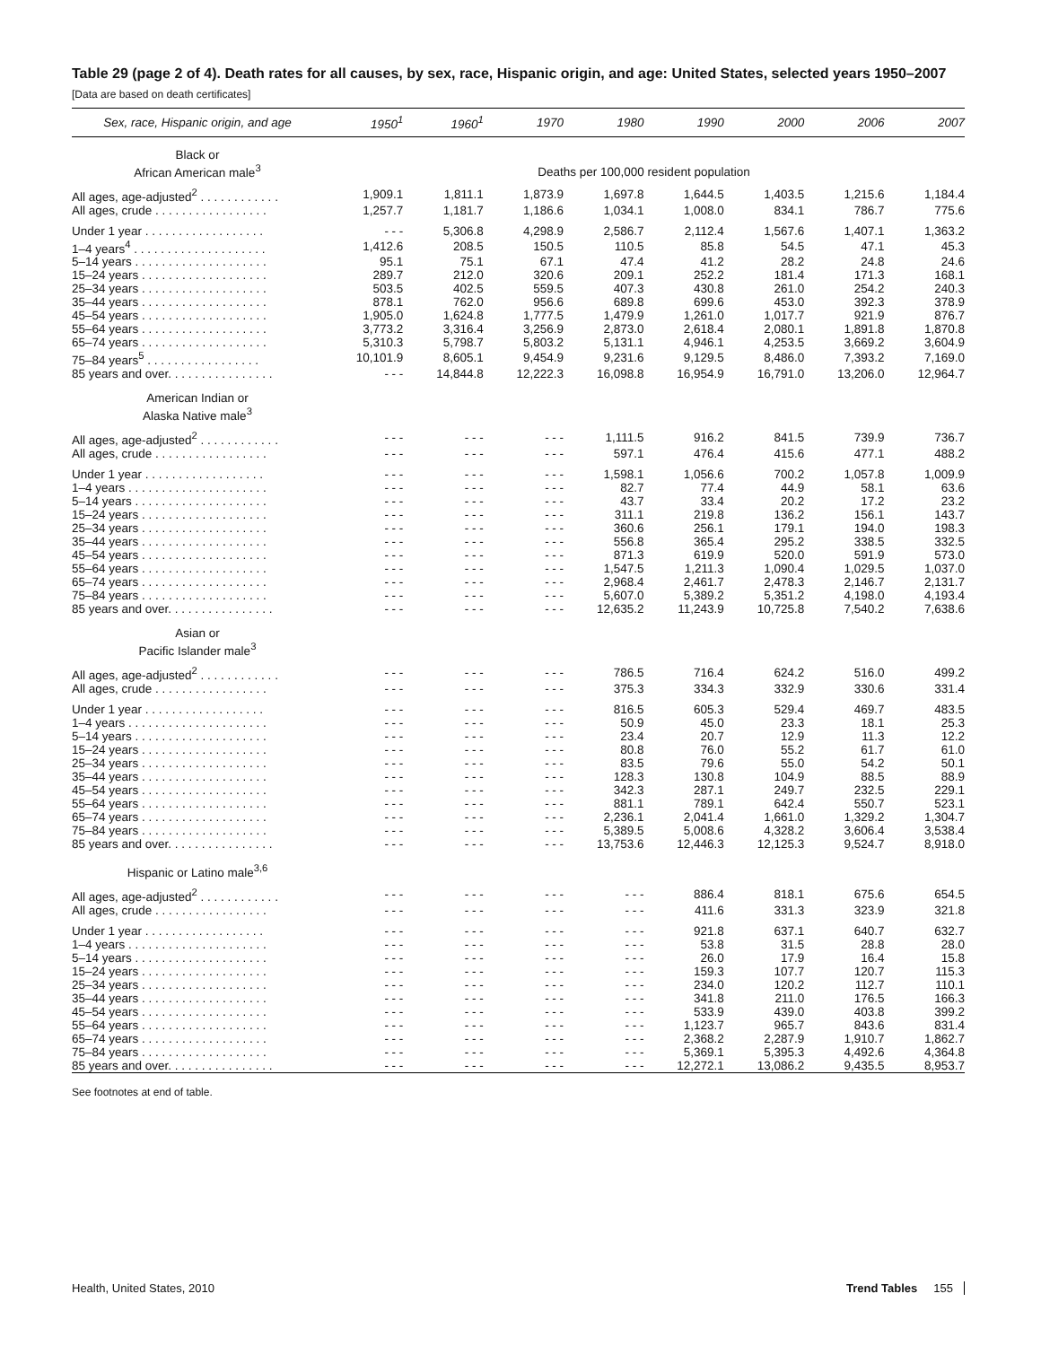Table 29 (page 2 of 4). Death rates for all causes, by sex, race, Hispanic origin, and age: United States, selected years 1950–2007
[Data are based on death certificates]
| Sex, race, Hispanic origin, and age | 1950<sup>1</sup> | 1960<sup>1</sup> | 1970 | 1980 | 1990 | 2000 | 2006 | 2007 |
| --- | --- | --- | --- | --- | --- | --- | --- | --- |
| Black or African American male<sup>3</sup> | Deaths per 100,000 resident population | | | | | | | |
| All ages, age-adjusted<sup>2</sup> . . . . . . . . . . . . | 1,909.1 | 1,811.1 | 1,873.9 | 1,697.8 | 1,644.5 | 1,403.5 | 1,215.6 | 1,184.4 |
| All ages, crude . . . . . . . . . . . . . . . . . | 1,257.7 | 1,181.7 | 1,186.6 | 1,034.1 | 1,008.0 | 834.1 | 786.7 | 775.6 |
| Under 1 year . . . . . . . . . . . . . . . . . . | - - - | 5,306.8 | 4,298.9 | 2,586.7 | 2,112.4 | 1,567.6 | 1,407.1 | 1,363.2 |
| 1–4 years<sup>4</sup> . . . . . . . . . . . . . . . . . . . . | 1,412.6 | 208.5 | 150.5 | 110.5 | 85.8 | 54.5 | 47.1 | 45.3 |
| 5–14 years . . . . . . . . . . . . . . . . . . . . | 95.1 | 75.1 | 67.1 | 47.4 | 41.2 | 28.2 | 24.8 | 24.6 |
| 15–24 years . . . . . . . . . . . . . . . . . . . | 289.7 | 212.0 | 320.6 | 209.1 | 252.2 | 181.4 | 171.3 | 168.1 |
| 25–34 years . . . . . . . . . . . . . . . . . . . | 503.5 | 402.5 | 559.5 | 407.3 | 430.8 | 261.0 | 254.2 | 240.3 |
| 35–44 years . . . . . . . . . . . . . . . . . . . | 878.1 | 762.0 | 956.6 | 689.8 | 699.6 | 453.0 | 392.3 | 378.9 |
| 45–54 years . . . . . . . . . . . . . . . . . . . | 1,905.0 | 1,624.8 | 1,777.5 | 1,479.9 | 1,261.0 | 1,017.7 | 921.9 | 876.7 |
| 55–64 years . . . . . . . . . . . . . . . . . . . | 3,773.2 | 3,316.4 | 3,256.9 | 2,873.0 | 2,618.4 | 2,080.1 | 1,891.8 | 1,870.8 |
| 65–74 years . . . . . . . . . . . . . . . . . . . | 5,310.3 | 5,798.7 | 5,803.2 | 5,131.1 | 4,946.1 | 4,253.5 | 3,669.2 | 3,604.9 |
| 75–84 years<sup>5</sup> . . . . . . . . . . . . . . . . . | 10,101.9 | 8,605.1 | 9,454.9 | 9,231.6 | 9,129.5 | 8,486.0 | 7,393.2 | 7,169.0 |
| 85 years and over. . . . . . . . . . . . . . . . | - - - | 14,844.8 | 12,222.3 | 16,098.8 | 16,954.9 | 16,791.0 | 13,206.0 | 12,964.7 |
| American Indian or Alaska Native male<sup>3</sup> | | | | | | | | |
| All ages, age-adjusted<sup>2</sup> . . . . . . . . . . . . | - - - | - - - | - - - | 1,111.5 | 916.2 | 841.5 | 739.9 | 736.7 |
| All ages, crude . . . . . . . . . . . . . . . . . | - - - | - - - | - - - | 597.1 | 476.4 | 415.6 | 477.1 | 488.2 |
| Under 1 year . . . . . . . . . . . . . . . . . . | - - - | - - - | - - - | 1,598.1 | 1,056.6 | 700.2 | 1,057.8 | 1,009.9 |
| 1–4 years . . . . . . . . . . . . . . . . . . . . . | - - - | - - - | - - - | 82.7 | 77.4 | 44.9 | 58.1 | 63.6 |
| 5–14 years . . . . . . . . . . . . . . . . . . . . | - - - | - - - | - - - | 43.7 | 33.4 | 20.2 | 17.2 | 23.2 |
| 15–24 years . . . . . . . . . . . . . . . . . . . | - - - | - - - | - - - | 311.1 | 219.8 | 136.2 | 156.1 | 143.7 |
| 25–34 years . . . . . . . . . . . . . . . . . . . | - - - | - - - | - - - | 360.6 | 256.1 | 179.1 | 194.0 | 198.3 |
| 35–44 years . . . . . . . . . . . . . . . . . . . | - - - | - - - | - - - | 556.8 | 365.4 | 295.2 | 338.5 | 332.5 |
| 45–54 years . . . . . . . . . . . . . . . . . . . | - - - | - - - | - - - | 871.3 | 619.9 | 520.0 | 591.9 | 573.0 |
| 55–64 years . . . . . . . . . . . . . . . . . . . | - - - | - - - | - - - | 1,547.5 | 1,211.3 | 1,090.4 | 1,029.5 | 1,037.0 |
| 65–74 years . . . . . . . . . . . . . . . . . . . | - - - | - - - | - - - | 2,968.4 | 2,461.7 | 2,478.3 | 2,146.7 | 2,131.7 |
| 75–84 years . . . . . . . . . . . . . . . . . . . | - - - | - - - | - - - | 5,607.0 | 5,389.2 | 5,351.2 | 4,198.0 | 4,193.4 |
| 85 years and over. . . . . . . . . . . . . . . . | - - - | - - - | - - - | 12,635.2 | 11,243.9 | 10,725.8 | 7,540.2 | 7,638.6 |
| Asian or Pacific Islander male<sup>3</sup> | | | | | | | | |
| All ages, age-adjusted<sup>2</sup> . . . . . . . . . . . . | - - - | - - - | - - - | 786.5 | 716.4 | 624.2 | 516.0 | 499.2 |
| All ages, crude . . . . . . . . . . . . . . . . . | - - - | - - - | - - - | 375.3 | 334.3 | 332.9 | 330.6 | 331.4 |
| Under 1 year . . . . . . . . . . . . . . . . . . | - - - | - - - | - - - | 816.5 | 605.3 | 529.4 | 469.7 | 483.5 |
| 1–4 years . . . . . . . . . . . . . . . . . . . . . | - - - | - - - | - - - | 50.9 | 45.0 | 23.3 | 18.1 | 25.3 |
| 5–14 years . . . . . . . . . . . . . . . . . . . . | - - - | - - - | - - - | 23.4 | 20.7 | 12.9 | 11.3 | 12.2 |
| 15–24 years . . . . . . . . . . . . . . . . . . . | - - - | - - - | - - - | 80.8 | 76.0 | 55.2 | 61.7 | 61.0 |
| 25–34 years . . . . . . . . . . . . . . . . . . . | - - - | - - - | - - - | 83.5 | 79.6 | 55.0 | 54.2 | 50.1 |
| 35–44 years . . . . . . . . . . . . . . . . . . . | - - - | - - - | - - - | 128.3 | 130.8 | 104.9 | 88.5 | 88.9 |
| 45–54 years . . . . . . . . . . . . . . . . . . . | - - - | - - - | - - - | 342.3 | 287.1 | 249.7 | 232.5 | 229.1 |
| 55–64 years . . . . . . . . . . . . . . . . . . . | - - - | - - - | - - - | 881.1 | 789.1 | 642.4 | 550.7 | 523.1 |
| 65–74 years . . . . . . . . . . . . . . . . . . . | - - - | - - - | - - - | 2,236.1 | 2,041.4 | 1,661.0 | 1,329.2 | 1,304.7 |
| 75–84 years . . . . . . . . . . . . . . . . . . . | - - - | - - - | - - - | 5,389.5 | 5,008.6 | 4,328.2 | 3,606.4 | 3,538.4 |
| 85 years and over. . . . . . . . . . . . . . . . | - - - | - - - | - - - | 13,753.6 | 12,446.3 | 12,125.3 | 9,524.7 | 8,918.0 |
| Hispanic or Latino male<sup>3,6</sup> | | | | | | | | |
| All ages, age-adjusted<sup>2</sup> . . . . . . . . . . . . | - - - | - - - | - - - | - - - | 886.4 | 818.1 | 675.6 | 654.5 |
| All ages, crude . . . . . . . . . . . . . . . . . | - - - | - - - | - - - | - - - | 411.6 | 331.3 | 323.9 | 321.8 |
| Under 1 year . . . . . . . . . . . . . . . . . . | - - - | - - - | - - - | - - - | 921.8 | 637.1 | 640.7 | 632.7 |
| 1–4 years . . . . . . . . . . . . . . . . . . . . . | - - - | - - - | - - - | - - - | 53.8 | 31.5 | 28.8 | 28.0 |
| 5–14 years . . . . . . . . . . . . . . . . . . . . | - - - | - - - | - - - | - - - | 26.0 | 17.9 | 16.4 | 15.8 |
| 15–24 years . . . . . . . . . . . . . . . . . . . | - - - | - - - | - - - | - - - | 159.3 | 107.7 | 120.7 | 115.3 |
| 25–34 years . . . . . . . . . . . . . . . . . . . | - - - | - - - | - - - | - - - | 234.0 | 120.2 | 112.7 | 110.1 |
| 35–44 years . . . . . . . . . . . . . . . . . . . | - - - | - - - | - - - | - - - | 341.8 | 211.0 | 176.5 | 166.3 |
| 45–54 years . . . . . . . . . . . . . . . . . . . | - - - | - - - | - - - | - - - | 533.9 | 439.0 | 403.8 | 399.2 |
| 55–64 years . . . . . . . . . . . . . . . . . . . | - - - | - - - | - - - | - - - | 1,123.7 | 965.7 | 843.6 | 831.4 |
| 65–74 years . . . . . . . . . . . . . . . . . . . | - - - | - - - | - - - | - - - | 2,368.2 | 2,287.9 | 1,910.7 | 1,862.7 |
| 75–84 years . . . . . . . . . . . . . . . . . . . | - - - | - - - | - - - | - - - | 5,369.1 | 5,395.3 | 4,492.6 | 4,364.8 |
| 85 years and over. . . . . . . . . . . . . . . . | - - - | - - - | - - - | - - - | 12,272.1 | 13,086.2 | 9,435.5 | 8,953.7 |
See footnotes at end of table.
Health, United States, 2010 Trend Tables 155